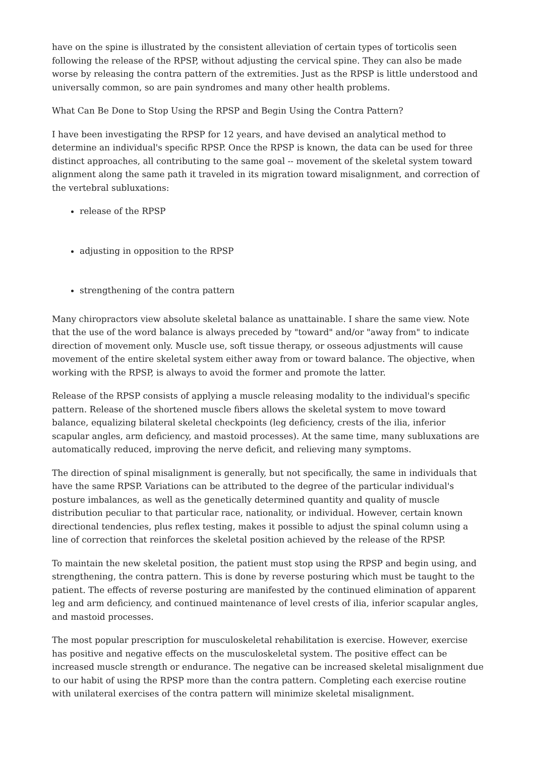have on the spine is illustrated by the consistent alleviation of certain types of torticolis seen following the release of the RPSP, without adjusting the cervical spine. They can also be made worse by releasing the contra pattern of the extremities. Just as the RPSP is little understood and universally common, so are pain syndromes and many other health problems.
What Can Be Done to Stop Using the RPSP and Begin Using the Contra Pattern?
I have been investigating the RPSP for 12 years, and have devised an analytical method to determine an individual's specific RPSP. Once the RPSP is known, the data can be used for three distinct approaches, all contributing to the same goal -- movement of the skeletal system toward alignment along the same path it traveled in its migration toward misalignment, and correction of the vertebral subluxations:
release of the RPSP
adjusting in opposition to the RPSP
strengthening of the contra pattern
Many chiropractors view absolute skeletal balance as unattainable. I share the same view. Note that the use of the word balance is always preceded by "toward" and/or "away from" to indicate direction of movement only. Muscle use, soft tissue therapy, or osseous adjustments will cause movement of the entire skeletal system either away from or toward balance. The objective, when working with the RPSP, is always to avoid the former and promote the latter.
Release of the RPSP consists of applying a muscle releasing modality to the individual's specific pattern. Release of the shortened muscle fibers allows the skeletal system to move toward balance, equalizing bilateral skeletal checkpoints (leg deficiency, crests of the ilia, inferior scapular angles, arm deficiency, and mastoid processes). At the same time, many subluxations are automatically reduced, improving the nerve deficit, and relieving many symptoms.
The direction of spinal misalignment is generally, but not specifically, the same in individuals that have the same RPSP. Variations can be attributed to the degree of the particular individual's posture imbalances, as well as the genetically determined quantity and quality of muscle distribution peculiar to that particular race, nationality, or individual. However, certain known directional tendencies, plus reflex testing, makes it possible to adjust the spinal column using a line of correction that reinforces the skeletal position achieved by the release of the RPSP.
To maintain the new skeletal position, the patient must stop using the RPSP and begin using, and strengthening, the contra pattern. This is done by reverse posturing which must be taught to the patient. The effects of reverse posturing are manifested by the continued elimination of apparent leg and arm deficiency, and continued maintenance of level crests of ilia, inferior scapular angles, and mastoid processes.
The most popular prescription for musculoskeletal rehabilitation is exercise. However, exercise has positive and negative effects on the musculoskeletal system. The positive effect can be increased muscle strength or endurance. The negative can be increased skeletal misalignment due to our habit of using the RPSP more than the contra pattern. Completing each exercise routine with unilateral exercises of the contra pattern will minimize skeletal misalignment.